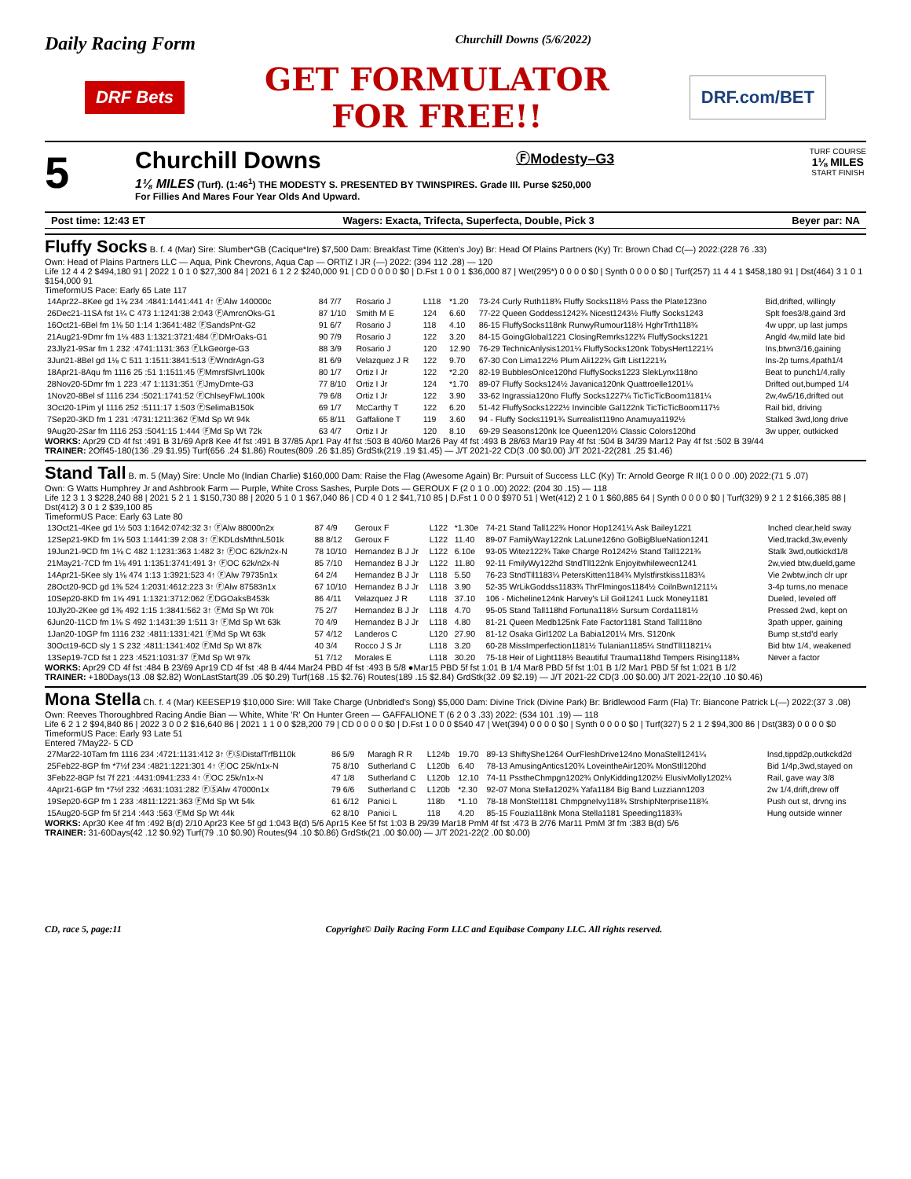Daily Racing Form Churchill Downs (5/6/2022)
DRF Bets GET FORMULATOR
FOR FREE!! DRF.com/BET
5
Churchill Downs ⒻModesty–G3 TURF COURSE
1⅛ MILES
START FINISH
1⅛ MILES (Turf). (1:46<sup>1</sup>) THE MODESTY S. PRESENTED BY TWINSPIRES. Grade III. Purse $250,000
For Fillies And Mares Four Year Olds And Upward.
Post time: 12:43 ET Wagers: Exacta, Trifecta, Superfecta, Double, Pick 3 Beyer par: NA
Fluffy Socks B. f. 4 (Mar) Sire: Slumber*GB (Cacique*Ire) $7,500 Dam: Breakfast Time (Kitten's Joy) Br: Head Of Plains Partners (Ky) Tr: Brown Chad C(—) 2022:(228 76 .33)
Own: Head of Plains Partners LLC — Aqua, Pink Chevrons, Aqua Cap — ORTIZ I JR (—) 2022: (394 112 .28) — 120
Life 12 4 4 2 $494,180 91 | 2022 1 0 1 0 $27,300 84 | 2021 6 1 2 2 $240,000 91 | CD 0 0 0 0 $0 | D.Fst 1 0 0 1 $36,000 87 | Wet(295*) 0 0 0 0 $0 | Synth 0 0 0 0 $0 | Turf(257) 11 4 4 1 $458,180 91 | Dst(464) 3 1 0 1 $154,000 91
TimeformUS Pace: Early 65 Late 117
| 14Apr22–8Kee gd 1⅛ 234 :4841:1441:441 4↑ ⒻAlw 140000c | 84 7/7 | Rosario J | L118 | *1.20 | 73-24 Curly Ruth118¾ Fluffy Socks118½ Pass the Plate123no | Bid,drifted, willingly |
| 26Dec21-11SA fst 1¼ C 473 1:1241:38 2:043 ⒻAmrcnOks-G1 | 87 1/10 | Smith M E | 124 | 6.60 | 77-22 Queen Goddess1242¾ Nicest1243½ Fluffy Socks1243 | Splt foes3/8,gaind 3rd |
| 16Oct21-6Bel fm 1⅛ 50 1:14 1:3641:482 ⒻSandsPnt-G2 | 91 6/7 | Rosario J | 118 | 4.10 | 86-15 FluffySocks118nk RunwyRumour118½ HghrTrth118¾ | 4w uppr, up last jumps |
| 21Aug21-9Dmr fm 1⅛ 483 1:1321:3721:484 ⒻDMrOaks-G1 | 90 7/9 | Rosario J | 122 | 3.20 | 84-15 GoingGlobal1221 ClosingRemrks122¾ FluffySocks1221 | Angld 4w,mild late bid |
| 23Jly21-9Sar fm 1 232 :4741:1131:363 ⒻLkGeorge-G3 | 88 3/9 | Rosario J | 120 | 12.90 | 76-29 TechnicAnlysis1201¼ FluffySocks120nk TobysHert1221¼ | Ins,btwn3/16,gaining |
| 3Jun21-8Bel gd 1⅛ C 511 1:1511:3841:513 ⒻWndrAgn-G3 | 81 6/9 | Velazquez J R | 122 | 9.70 | 67-30 Con Lima122½ Plum Ali122¾ Gift List1221¾ | Ins-2p turns,4path1/4 |
| 18Apr21-8Aqu fm 1116 25 :51 1:1511:45 ⒻMmrsfSlvrL100k | 80 1/7 | Ortiz I Jr | 122 | *2.20 | 82-19 BubblesOnIce120hd FluffySocks1223 SlekLynx118no | Beat to punch1/4,rally |
| 28Nov20-5Dmr fm 1 223 :47 1:1131:351 ⒻJmyDrnte-G3 | 77 8/10 | Ortiz I Jr | 124 | *1.70 | 89-07 Fluffy Socks124½ Javanica120nk Quattroelle1201¼ | Drifted out,bumped 1/4 |
| 1Nov20-8Bel sf 1116 234 :5021:1741:52 ⒻChlseyFlwL100k | 79 6/8 | Ortiz I Jr | 122 | 3.90 | 33-62 Ingrassia120no Fluffy Socks1227¼ TicTicTicBoom1181¼ | 2w,4w5/16,drifted out |
| 3Oct20-1Pim yl 1116 252 :5111:17 1:503 ⒻSelimaB150k | 69 1/7 | McCarthy T | 122 | 6.20 | 51-42 FluffySocks1222½ Invincible Gal122nk TicTicTicBoom117½ | Rail bid, driving |
| 7Sep20-3KD fm 1 231 :4731:1211:362 ⒻMd Sp Wt 94k | 65 8/11 | Gaffalione T | 119 | 3.60 | 94 - Fluffy Socks1191¾ Surrealist119no Anamuya1192½ | Stalked 3wd,long drive |
| 9Aug20-2Sar fm 1116 253 :5041:15 1:444 ⒻMd Sp Wt 72k | 63 4/7 | Ortiz I Jr | 120 | 8.10 | 69-29 Seasons120nk Ice Queen120½ Classic Colors120hd | 3w upper, outkicked |
WORKS: Apr29 CD 4f fst :491 B 31/69 Apr8 Kee 4f fst :491 B 37/85 Apr1 Pay 4f fst :503 B 40/60 Mar26 Pay 4f fst :493 B 28/63 Mar19 Pay 4f fst :504 B 34/39 Mar12 Pay 4f fst :502 B 39/44
TRAINER: 2Off45-180(136 .29 $1.95) Turf(656 .24 $1.86) Routes(809 .26 $1.85) GrdStk(219 .19 $1.45) — J/T 2021-22 CD(3 .00 $0.00) J/T 2021-22(281 .25 $1.46)
Stand Tall B. m. 5 (May) Sire: Uncle Mo (Indian Charlie) $160,000 Dam: Raise the Flag (Awesome Again) Br: Pursuit of Success LLC (Ky) Tr: Arnold George R II(1 0 0 0 .00) 2022:(71 5 .07)
Own: G Watts Humphrey Jr and Ashbrook Farm — Purple, White Cross Sashes, Purple Dots — GEROUX F (2 0 1 0 .00) 2022: (204 30 .15) — 118
Life 12 3 1 3 $228,240 88 | 2021 5 2 1 1 $150,730 88 | 2020 5 1 0 1 $67,040 86 | CD 4 0 1 2 $41,710 85 | D.Fst 1 0 0 0 $970 51 | Wet(412) 2 1 0 1 $60,885 64 | Synth 0 0 0 0 $0 | Turf(329) 9 2 1 2 $166,385 88 | Dst(412) 3 0 1 2 $39,100 85
TimeformUS Pace: Early 63 Late 80
| 13Oct21-4Kee gd 1½ 503 1:1642:0742:32 3↑ ⒻAlw 88000n2x | 87 4/9 | Geroux F | L122 | *1.30e | 74-21 Stand Tall122¾ Honor Hop1241¼ Ask Bailey1221 | Inched clear,held sway |
| 12Sep21-9KD fm 1⅝ 503 1:1441:39 2:08 3↑ ⒻKDLdsMthnL501k | 88 8/12 | Geroux F | L122 | 11.40 | 89-07 FamilyWay122nk LaLune126no GoBigBlueNation1241 | Vied,trackd,3w,evenly |
| 19Jun21-9CD fm 1⅛ C 482 1:1231:363 1:482 3↑ ⒻOC 62k/n2x-N | 78 10/10 | Hernandez B J Jr | L122 | 6.10e | 93-05 Witez122¾ Take Charge Ro1242½ Stand Tall1221¾ | Stalk 3wd,outkickd1/8 |
| 21May21-7CD fm 1⅛ 491 1:1351:3741:491 3↑ ⒻOC 62k/n2x-N | 85 7/10 | Hernandez B J Jr | L122 | 11.80 | 92-11 FmilyWy122hd StndTll122nk Enjoyitwhilewecn1241 | 2w,vied btw,dueld,game |
| 14Apr21-5Kee sly 1⅛ 474 1:13 1:3921:523 4↑ ⒻAlw 79735n1x | 64 2/4 | Hernandez B J Jr | L118 | 5.50 | 76-23 StndTll1183¼ PetersKitten1184¾ Mylstfirstkiss1183¼ | Vie 2wbtw,inch clr upr |
| 28Oct20-9CD gd 1⅜ 524 1:2031:4612:223 3↑ ⒻAlw 87583n1x | 67 10/10 | Hernandez B J Jr | L118 | 3.90 | 52-35 WrLikGoddss1183¾ ThrFlmingos1184½ CoilnBwn1211¼ | 3-4p turns,no menace |
| 10Sep20-8KD fm 1⅝ 491 1:1321:3712:062 ⒻDGOaksB453k | 86 4/11 | Velazquez J R | L118 | 37.10 | 106 - Micheline124nk Harvey's Lil Goil1241 Luck Money1181 | Dueled, leveled off |
| 10Jly20-2Kee gd 1⅜ 492 1:15 1:3841:562 3↑ ⒻMd Sp Wt 70k | 75 2/7 | Hernandez B J Jr | L118 | 4.70 | 95-05 Stand Tall118hd Fortuna118½ Sursum Corda1181½ | Pressed 2wd, kept on |
| 6Jun20-11CD fm 1⅛ S 492 1:1431:39 1:511 3↑ ⒻMd Sp Wt 63k | 70 4/9 | Hernandez B J Jr | L118 | 4.80 | 81-21 Queen Medb125nk Fate Factor1181 Stand Tall118no | 3path upper, gaining |
| 1Jan20-10GP fm 1116 232 :4811:1331:421 ⒻMd Sp Wt 63k | 57 4/12 | Landeros C | L120 | 27.90 | 81-12 Osaka Girl1202 La Babia1201¼ Mrs. S120nk | Bump st,std'd early |
| 30Oct19-6CD sly 1 S 232 :4811:1341:402 ⒻMd Sp Wt 87k | 40 3/4 | Rocco J S Jr | L118 | 3.20 | 60-28 MissImperfection1181½ Tulanian1185¼ StndTll11821¼ | Bid btw 1/4, weakened |
| 13Sep19-7CD fst 1 223 :4521:1031:37 ⒻMd Sp Wt 97k | 51 7/12 | Morales E | L118 | 30.20 | 75-18 Heir of Light118½ Beautiful Trauma118hd Tempers Rising118¾ | Never a factor |
WORKS: Apr29 CD 4f fst :484 B 23/69 Apr19 CD 4f fst :48 B 4/44 Mar24 PBD 4f fst :493 B 5/8 ●Mar15 PBD 5f fst 1:01 B 1/4 Mar8 PBD 5f fst 1:01 B 1/2 Mar1 PBD 5f fst 1:021 B 1/2
TRAINER: +180Days(13 .08 $2.82) WonLastStart(39 .05 $0.29) Turf(168 .15 $2.76) Routes(189 .15 $2.84) GrdStk(32 .09 $2.19) — J/T 2021-22 CD(3 .00 $0.00) J/T 2021-22(10 .10 $0.46)
Mona Stella Ch. f. 4 (Mar) KEESEP19 $10,000 Sire: Will Take Charge (Unbridled's Song) $5,000 Dam: Divine Trick (Divine Park) Br: Bridlewood Farm (Fla) Tr: Biancone Patrick L(—) 2022:(37 3 .08)
Own: Reeves Thoroughbred Racing Andie Bian — White, White 'R' On Hunter Green — GAFFALIONE T (6 2 0 3 .33) 2022: (534 101 .19) — 118
Life 6 2 1 2 $94,840 86 | 2022 3 0 0 2 $16,640 86 | 2021 1 1 0 0 $28,200 79 | CD 0 0 0 0 $0 | D.Fst 1 0 0 0 $540 47 | Wet(394) 0 0 0 0 $0 | Synth 0 0 0 0 $0 | Turf(327) 5 2 1 2 $94,300 86 | Dst(383) 0 0 0 0 $0
TimeformUS Pace: Early 93 Late 51
Entered 7May22- 5 CD
| 27Mar22-10Tam fm 1116 234 :4721:1131:412 3↑ ⒻⓈDistafTrfB110k | 86 5/9 | Maragh R R | L124b | 19.70 | 89-13 ShiftyShe1264 OurFleshDrive124no MonaStell1241¼ | Insd,tippd2p,outkckd2d |
| 25Feb22-8GP fm *7½f 234 :4821:1221:301 4↑ ⒻOC 25k/n1x-N | 75 8/10 | Sutherland C | L120b | 6.40 | 78-13 AmusingAntics120¾ LoveintheAir120¾ MonStll120hd | Bid 1/4p,3wd,stayed on |
| 3Feb22-8GP fst 7f 221 :4431:0941:233 4↑ ⒻOC 25k/n1x-N | 47 1/8 | Sutherland C | L120b | 12.10 | 74-11 PsstheChmpgn1202¾ OnlyKidding1202½ ElusivMolly1202¼ | Rail, gave way 3/8 |
| 4Apr21-6GP fm *7½f 232 :4631:1031:282 ⒻⓈAlw 47000n1x | 79 6/6 | Sutherland C | L120b | *2.30 | 92-07 Mona Stella1202¾ Yafa1184 Big Band Luzziann1203 | 2w 1/4,drift,drew off |
| 19Sep20-6GP fm 1 233 :4811:1221:363 ⒻMd Sp Wt 54k | 61 6/12 | Panici L | 118b | *1.10 | 78-18 MonStel1181 ChmpgneIvy118¾ StrshipNterprise118¾ | Push out st, drvng ins |
| 15Aug20-5GP fm 5f 214 :443 :563 ⒻMd Sp Wt 44k | 62 8/10 | Panici L | 118 | 4.20 | 85-15 Fouzia118nk Mona Stella1181 Speeding1183¾ | Hung outside winner |
WORKS: Apr30 Kee 4f fm :492 B(d) 2/10 Apr23 Kee 5f gd 1:043 B(d) 5/6 Apr15 Kee 5f fst 1:03 B 29/39 Mar18 PmM 4f fst :473 B 2/76 Mar11 PmM 3f fm :383 B(d) 5/6
TRAINER: 31-60Days(42 .12 $0.92) Turf(79 .10 $0.90) Routes(94 .10 $0.86) GrdStk(21 .00 $0.00) — J/T 2021-22(2 .00 $0.00)
CD, race 5, page:11 Copyright© Daily Racing Form LLC and Equibase Company LLC. All rights reserved.